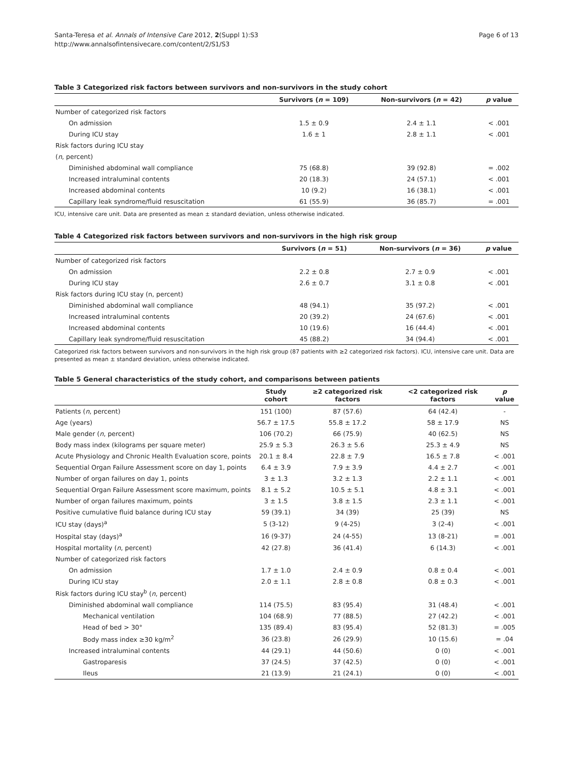Santa-Teresa et al. Annals of Intensive Care 2012, 2(Suppl 1):S3
http://www.annalsofintensivecare.com/content/2/S1/S3
Page 6 of 13
Table 3 Categorized risk factors between survivors and non-survivors in the study cohort
| | Survivors ( n = 109) | Non-survivors ( n = 42) | p value |
| --- | --- | --- | --- |
| Number of categorized risk factors | | | |
| On admission | 1.5 ± 0.9 | 2.4 ± 1.1 | < .001 |
| During ICU stay | 1.6 ± 1 | 2.8 ± 1.1 | < .001 |
| Risk factors during ICU stay | | | |
| ( n , percent) | | | |
| Diminished abdominal wall compliance | 75 (68.8) | 39 (92.8) | = .002 |
| Increased intraluminal contents | 20 (18.3) | 24 (57.1) | < .001 |
| Increased abdominal contents | 10 (9.2) | 16 (38.1) | < .001 |
| Capillary leak syndrome/fluid resuscitation | 61 (55.9) | 36 (85.7) | = .001 |
ICU, intensive care unit. Data are presented as mean ± standard deviation, unless otherwise indicated.
Table 4 Categorized risk factors between survivors and non-survivors in the high risk group
| | Survivors ( n = 51) | Non-survivors ( n = 36) | p value |
| --- | --- | --- | --- |
| Number of categorized risk factors | | | |
| On admission | 2.2 ± 0.8 | 2.7 ± 0.9 | < .001 |
| During ICU stay | 2.6 ± 0.7 | 3.1 ± 0.8 | < .001 |
| Risk factors during ICU stay (n, percent) | | | |
| Diminished abdominal wall compliance | 48 (94.1) | 35 (97.2) | < .001 |
| Increased intraluminal contents | 20 (39.2) | 24 (67.6) | < .001 |
| Increased abdominal contents | 10 (19.6) | 16 (44.4) | < .001 |
| Capillary leak syndrome/fluid resuscitation | 45 (88.2) | 34 (94.4) | < .001 |
Categorized risk factors between survivors and non-survivors in the high risk group (87 patients with ≥2 categorized risk factors). ICU, intensive care unit. Data are presented as mean ± standard deviation, unless otherwise indicated.
Table 5 General characteristics of the study cohort, and comparisons between patients
| | Study cohort | ≥2 categorized risk factors | <2 categorized risk factors | p value |
| --- | --- | --- | --- | --- |
| Patients ( n , percent) | 151 (100) | 87 (57.6) | 64 (42.4) | - |
| Age (years) | 56.7 ± 17.5 | 55.8 ± 17.2 | 58 ± 17.9 | NS |
| Male gender ( n , percent) | 106 (70.2) | 66 (75.9) | 40 (62.5) | NS |
| Body mass index (kilograms per square meter) | 25.9 ± 5.3 | 26.3 ± 5.6 | 25.3 ± 4.9 | NS |
| Acute Physiology and Chronic Health Evaluation score, points | 20.1 ± 8.4 | 22.8 ± 7.9 | 16.5 ± 7.8 | < .001 |
| Sequential Organ Failure Assessment score on day 1, points | 6.4 ± 3.9 | 7.9 ± 3.9 | 4.4 ± 2.7 | < .001 |
| Number of organ failures on day 1, points | 3 ± 1.3 | 3.2 ± 1.3 | 2.2 ± 1.1 | < .001 |
| Sequential Organ Failure Assessment score maximum, points | 8.1 ± 5.2 | 10.5 ± 5.1 | 4.8 ± 3.1 | < .001 |
| Number of organ failures maximum, points | 3 ± 1.5 | 3.8 ± 1.5 | 2.3 ± 1.1 | < .001 |
| Positive cumulative fluid balance during ICU stay | 59 (39.1) | 34 (39) | 25 (39) | NS |
| ICU stay (days)<sup>a</sup> | 5 (3-12) | 9 (4-25) | 3 (2-4) | < .001 |
| Hospital stay (days)<sup>a</sup> | 16 (9-37) | 24 (4-55) | 13 (8-21) | = .001 |
| Hospital mortality ( n , percent) | 42 (27.8) | 36 (41.4) | 6 (14.3) | < .001 |
| Number of categorized risk factors | | | | |
| On admission | 1.7 ± 1.0 | 2.4 ± 0.9 | 0.8 ± 0.4 | < .001 |
| During ICU stay | 2.0 ± 1.1 | 2.8 ± 0.8 | 0.8 ± 0.3 | < .001 |
| Risk factors during ICU stay<sup>b</sup> ( n , percent) | | | | |
| Diminished abdominal wall compliance | 114 (75.5) | 83 (95.4) | 31 (48.4) | < .001 |
| Mechanical ventilation | 104 (68.9) | 77 (88.5) | 27 (42.2) | < .001 |
| Head of bed > 30° | 135 (89.4) | 83 (95.4) | 52 (81.3) | = .005 |
| Body mass index ≥30 kg/m<sup>2</sup> | 36 (23.8) | 26 (29.9) | 10 (15.6) | = .04 |
| Increased intraluminal contents | 44 (29.1) | 44 (50.6) | 0 (0) | < .001 |
| Gastroparesis | 37 (24.5) | 37 (42.5) | 0 (0) | < .001 |
| Ileus | 21 (13.9) | 21 (24.1) | 0 (0) | < .001 |